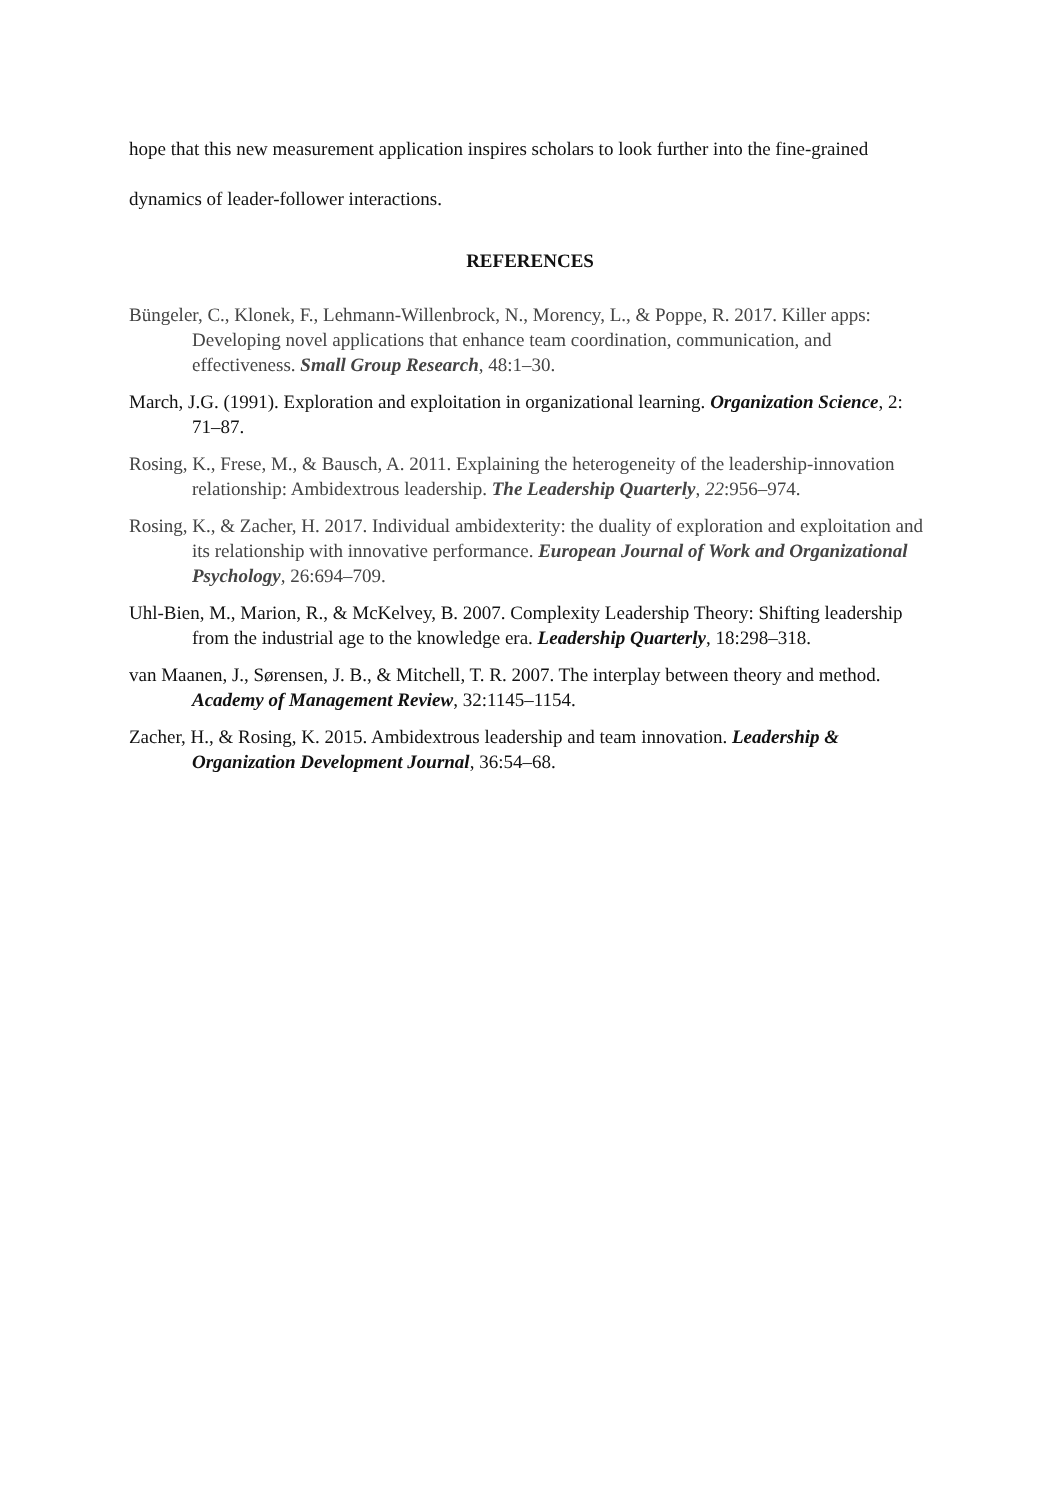hope that this new measurement application inspires scholars to look further into the fine-grained dynamics of leader-follower interactions.
REFERENCES
Büngeler, C., Klonek, F., Lehmann-Willenbrock, N., Morency, L., & Poppe, R. 2017. Killer apps: Developing novel applications that enhance team coordination, communication, and effectiveness. Small Group Research, 48:1–30.
March, J.G. (1991). Exploration and exploitation in organizational learning. Organization Science, 2: 71–87.
Rosing, K., Frese, M., & Bausch, A. 2011. Explaining the heterogeneity of the leadership-innovation relationship: Ambidextrous leadership. The Leadership Quarterly, 22:956–974.
Rosing, K., & Zacher, H. 2017. Individual ambidexterity: the duality of exploration and exploitation and its relationship with innovative performance. European Journal of Work and Organizational Psychology, 26:694–709.
Uhl-Bien, M., Marion, R., & McKelvey, B. 2007. Complexity Leadership Theory: Shifting leadership from the industrial age to the knowledge era. Leadership Quarterly, 18:298–318.
van Maanen, J., Sørensen, J. B., & Mitchell, T. R. 2007. The interplay between theory and method. Academy of Management Review, 32:1145–1154.
Zacher, H., & Rosing, K. 2015. Ambidextrous leadership and team innovation. Leadership & Organization Development Journal, 36:54–68.